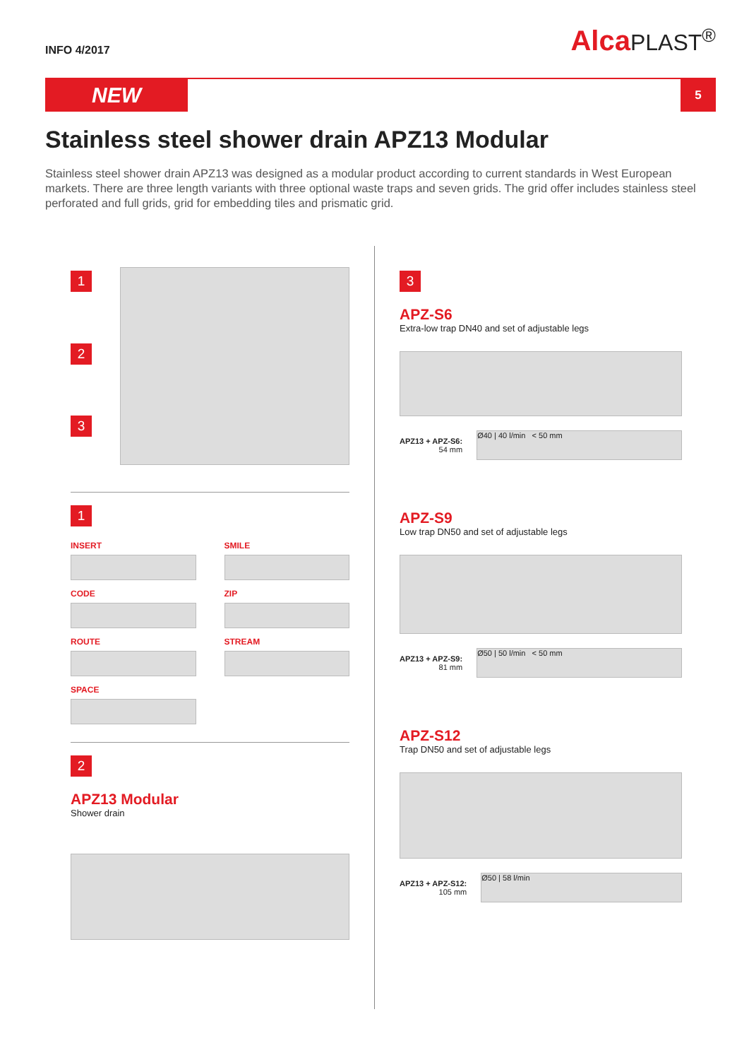INFO 4/2017
AlcaPLAST<sup>®</sup>
NEW
5
Stainless steel shower drain APZ13 Modular
Stainless steel shower drain APZ13 was designed as a modular product according to current standards in West European markets. There are three length variants with three optional waste traps and seven grids. The grid offer includes stainless steel perforated and full grids, grid for embedding tiles and prismatic grid.
1
2
3
1
INSERT
SMILE
CODE
ZIP
ROUTE
STREAM
SPACE
2
APZ13 Modular
Shower drain
3
APZ-S6
Extra-low trap DN40 and set of adjustable legs
APZ13 + APZ-S6:
54 mm
Ø40 | 40 l/min < 50 mm
APZ-S9
Low trap DN50 and set of adjustable legs
APZ13 + APZ-S9:
81 mm
Ø50 | 50 l/min < 50 mm
APZ-S12
Trap DN50 and set of adjustable legs
APZ13 + APZ-S12:
105 mm
Ø50 | 58 l/min